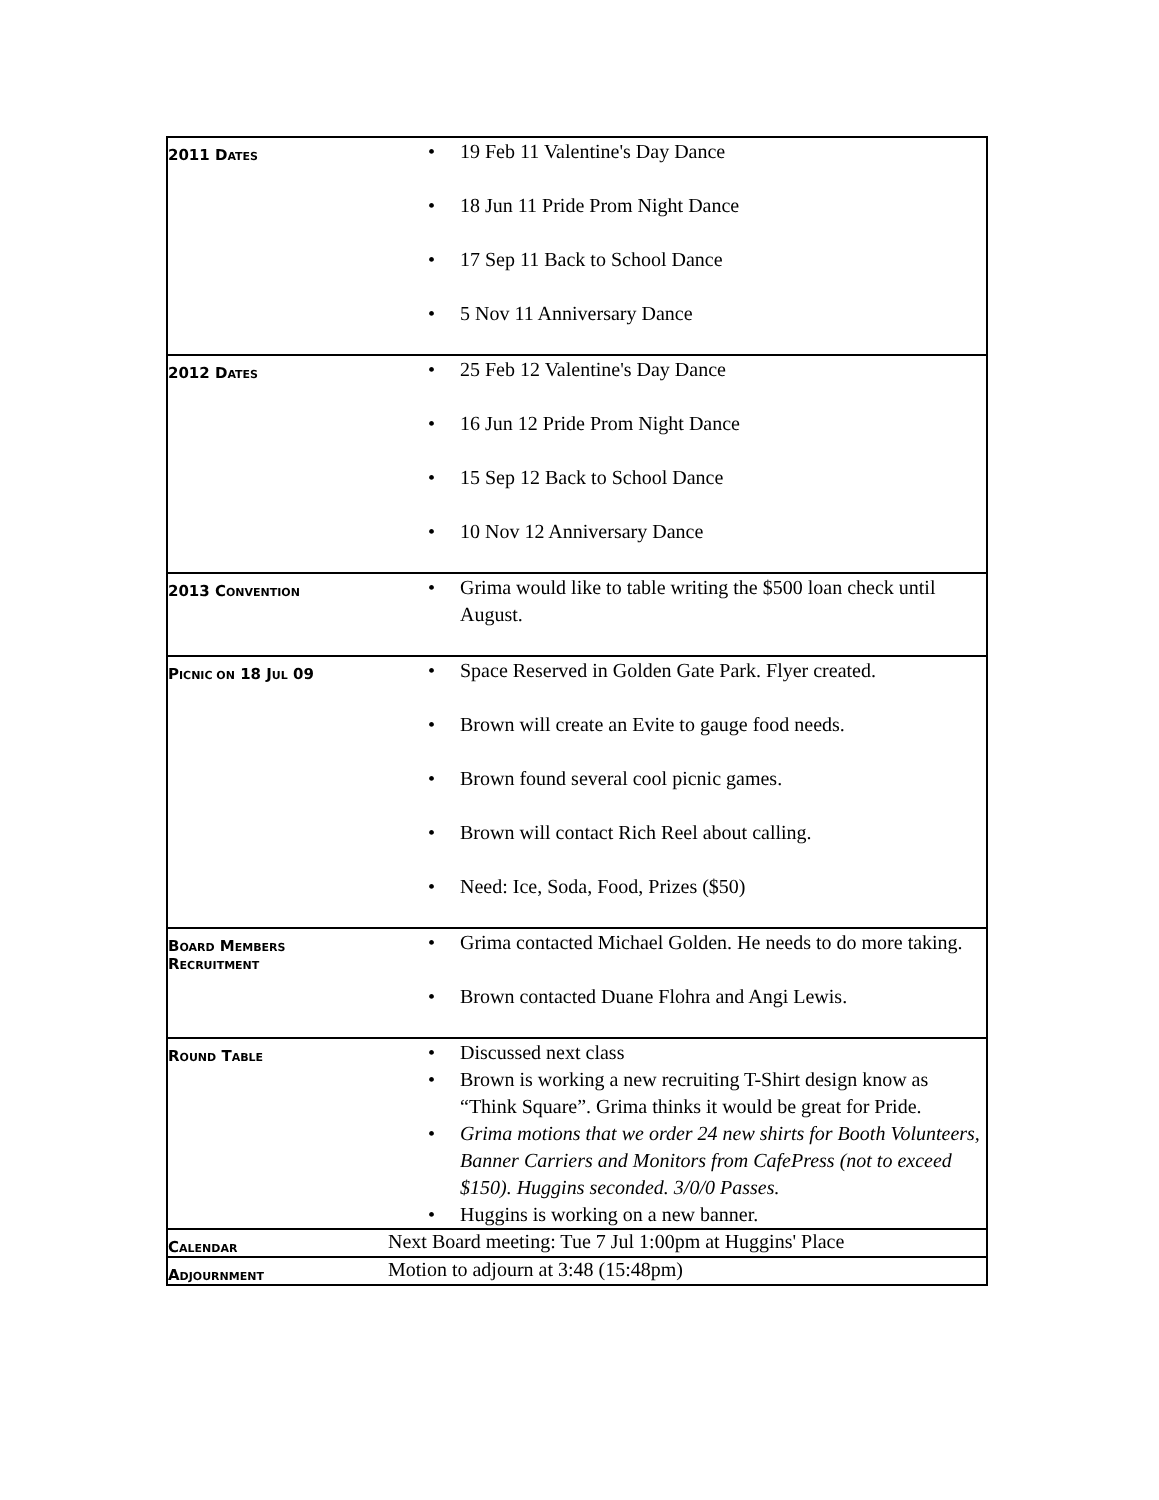| 2011 D ATES | • 19 Feb 11 Valentine's Day Dance • 18 Jun 11 Pride Prom Night Dance • 17 Sep 11 Back to School Dance • 5 Nov 11 Anniversary Dance |
| 2012 D ATES | • 25 Feb 12 Valentine's Day Dance • 16 Jun 12 Pride Prom Night Dance • 15 Sep 12 Back to School Dance • 10 Nov 12 Anniversary Dance |
| 2013 C ONVENTION | • Grima would like to table writing the $500 loan check until August. |
| P ICNIC ON 18 J UL 09 | • Space Reserved in Golden Gate Park. Flyer created. • Brown will create an Evite to gauge food needs. • Brown found several cool picnic games. • Brown will contact Rich Reel about calling. • Need: Ice, Soda, Food, Prizes ($50) |
| B OARD M EMBERS R ECRUITMENT | • Grima contacted Michael Golden. He needs to do more taking. • Brown contacted Duane Flohra and Angi Lewis. |
| R OUND T ABLE | • Discussed next class • Brown is working a new recruiting T-Shirt design know as “Think Square”. Grima thinks it would be great for Pride. • Grima motions that we order 24 new shirts for Booth Volunteers, Banner Carriers and Monitors from CafePress (not to exceed $150). Huggins seconded. 3/0/0 Passes. • Huggins is working on a new banner. |
| C ALENDAR | Next Board meeting: Tue 7 Jul 1:00pm at Huggins' Place |
| A DJOURNMENT | Motion to adjourn at 3:48 (15:48pm) |